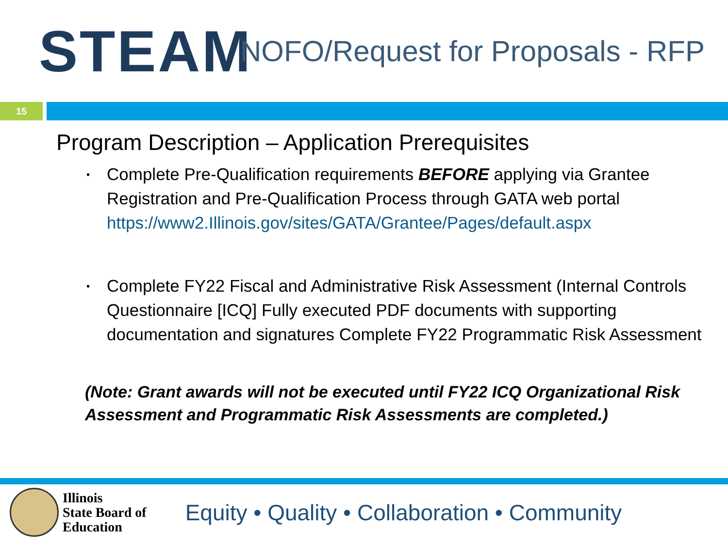STEAM
NOFO/Request for Proposals - RFP
15
Program Description – Application Prerequisites
▪ Complete Pre-Qualification requirements BEFORE applying via Grantee Registration and Pre-Qualification Process through GATA web portal https://www2.Illinois.gov/sites/GATA/Grantee/Pages/default.aspx
▪ Complete FY22 Fiscal and Administrative Risk Assessment (Internal Controls Questionnaire [ICQ] Fully executed PDF documents with supporting documentation and signatures Complete FY22 Programmatic Risk Assessment
(Note: Grant awards will not be executed until FY22 ICQ Organizational Risk Assessment and Programmatic Risk Assessments are completed.)
Illinois
State Board of
Education
Equity • Quality • Collaboration • Community